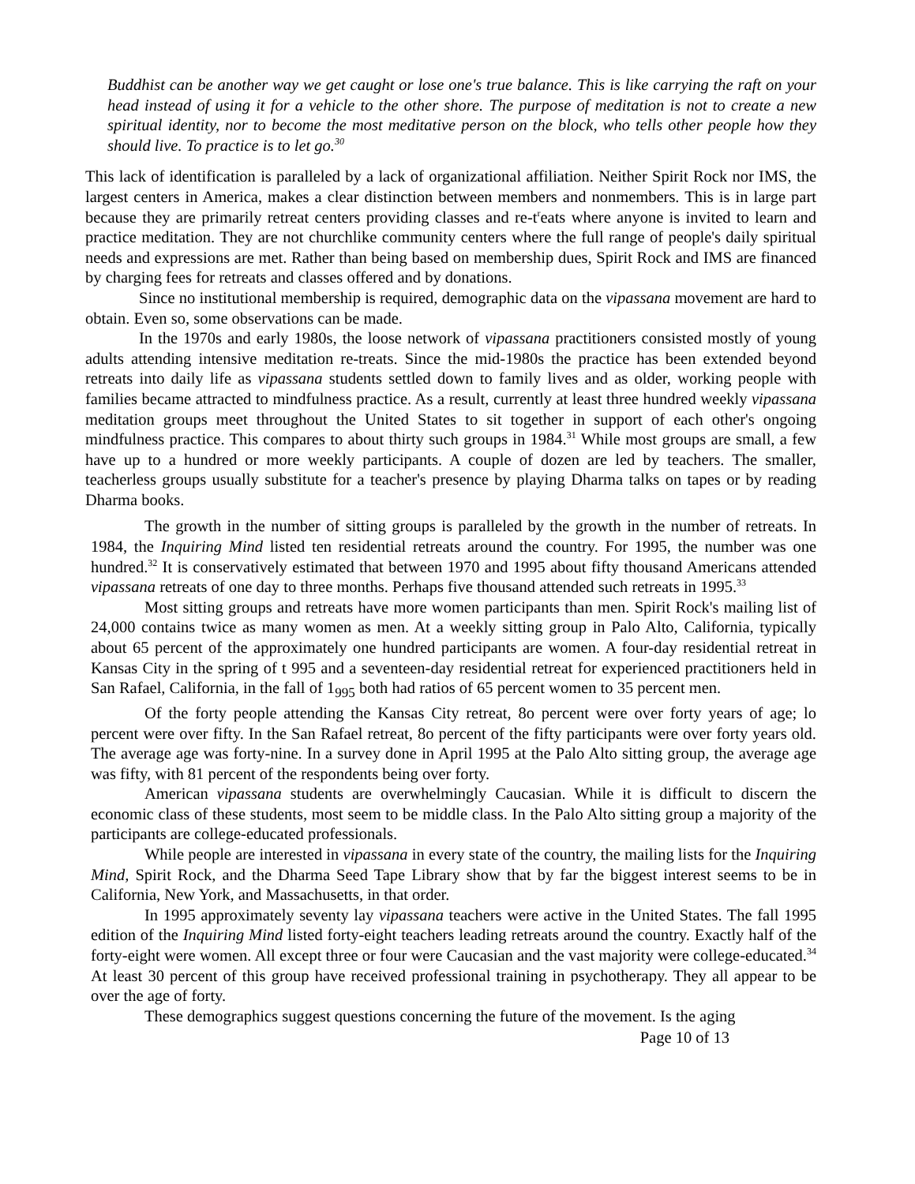Buddhist can be another way we get caught or lose one's true balance. This is like carrying the raft on your head instead of using it for a vehicle to the other shore. The purpose of meditation is not to create a new spiritual identity, nor to become the most meditative person on the block, who tells other people how they should live. To practice is to let go.<sup>30</sup>
This lack of identification is paralleled by a lack of organizational affiliation. Neither Spirit Rock nor IMS, the largest centers in America, makes a clear distinction between members and nonmembers. This is in large part because they are primarily retreat centers providing classes and re-t<sup>r</sup>eats where anyone is invited to learn and practice meditation. They are not churchlike community centers where the full range of people's daily spiritual needs and expressions are met. Rather than being based on membership dues, Spirit Rock and IMS are financed by charging fees for retreats and classes offered and by donations.
Since no institutional membership is required, demographic data on the vipassana movement are hard to obtain. Even so, some observations can be made.
In the 1970s and early 1980s, the loose network of vipassana practitioners consisted mostly of young adults attending intensive meditation re-treats. Since the mid-1980s the practice has been extended beyond retreats into daily life as vipassana students settled down to family lives and as older, working people with families became attracted to mindfulness practice. As a result, currently at least three hundred weekly vipassana meditation groups meet throughout the United States to sit together in support of each other's ongoing mindfulness practice. This compares to about thirty such groups in 1984.<sup>31</sup> While most groups are small, a few have up to a hundred or more weekly participants. A couple of dozen are led by teachers. The smaller, teacherless groups usually substitute for a teacher's presence by playing Dharma talks on tapes or by reading Dharma books.
The growth in the number of sitting groups is paralleled by the growth in the number of retreats. In 1984, the Inquiring Mind listed ten residential retreats around the country. For 1995, the number was one hundred.<sup>32</sup> It is conservatively estimated that between 1970 and 1995 about fifty thousand Americans attended vipassana retreats of one day to three months. Perhaps five thousand attended such retreats in 1995.<sup>33</sup>
Most sitting groups and retreats have more women participants than men. Spirit Rock's mailing list of 24,000 contains twice as many women as men. At a weekly sitting group in Palo Alto, California, typically about 65 percent of the approximately one hundred participants are women. A four-day residential retreat in Kansas City in the spring of t 995 and a seventeen-day residential retreat for experienced practitioners held in San Rafael, California, in the fall of 1<sub>995</sub> both had ratios of 65 percent women to 35 percent men.
Of the forty people attending the Kansas City retreat, 8o percent were over forty years of age; lo percent were over fifty. In the San Rafael retreat, 8o percent of the fifty participants were over forty years old. The average age was forty-nine. In a survey done in April 1995 at the Palo Alto sitting group, the average age was fifty, with 81 percent of the respondents being over forty.
American vipassana students are overwhelmingly Caucasian. While it is difficult to discern the economic class of these students, most seem to be middle class. In the Palo Alto sitting group a majority of the participants are college-educated professionals.
While people are interested in vipassana in every state of the country, the mailing lists for the Inquiring Mind, Spirit Rock, and the Dharma Seed Tape Library show that by far the biggest interest seems to be in California, New York, and Massachusetts, in that order.
In 1995 approximately seventy lay vipassana teachers were active in the United States. The fall 1995 edition of the Inquiring Mind listed forty-eight teachers leading retreats around the country. Exactly half of the forty-eight were women. All except three or four were Caucasian and the vast majority were college-educated.<sup>34</sup> At least 30 percent of this group have received professional training in psychotherapy. They all appear to be over the age of forty.
These demographics suggest questions concerning the future of the movement. Is the aging
Page 10 of 13